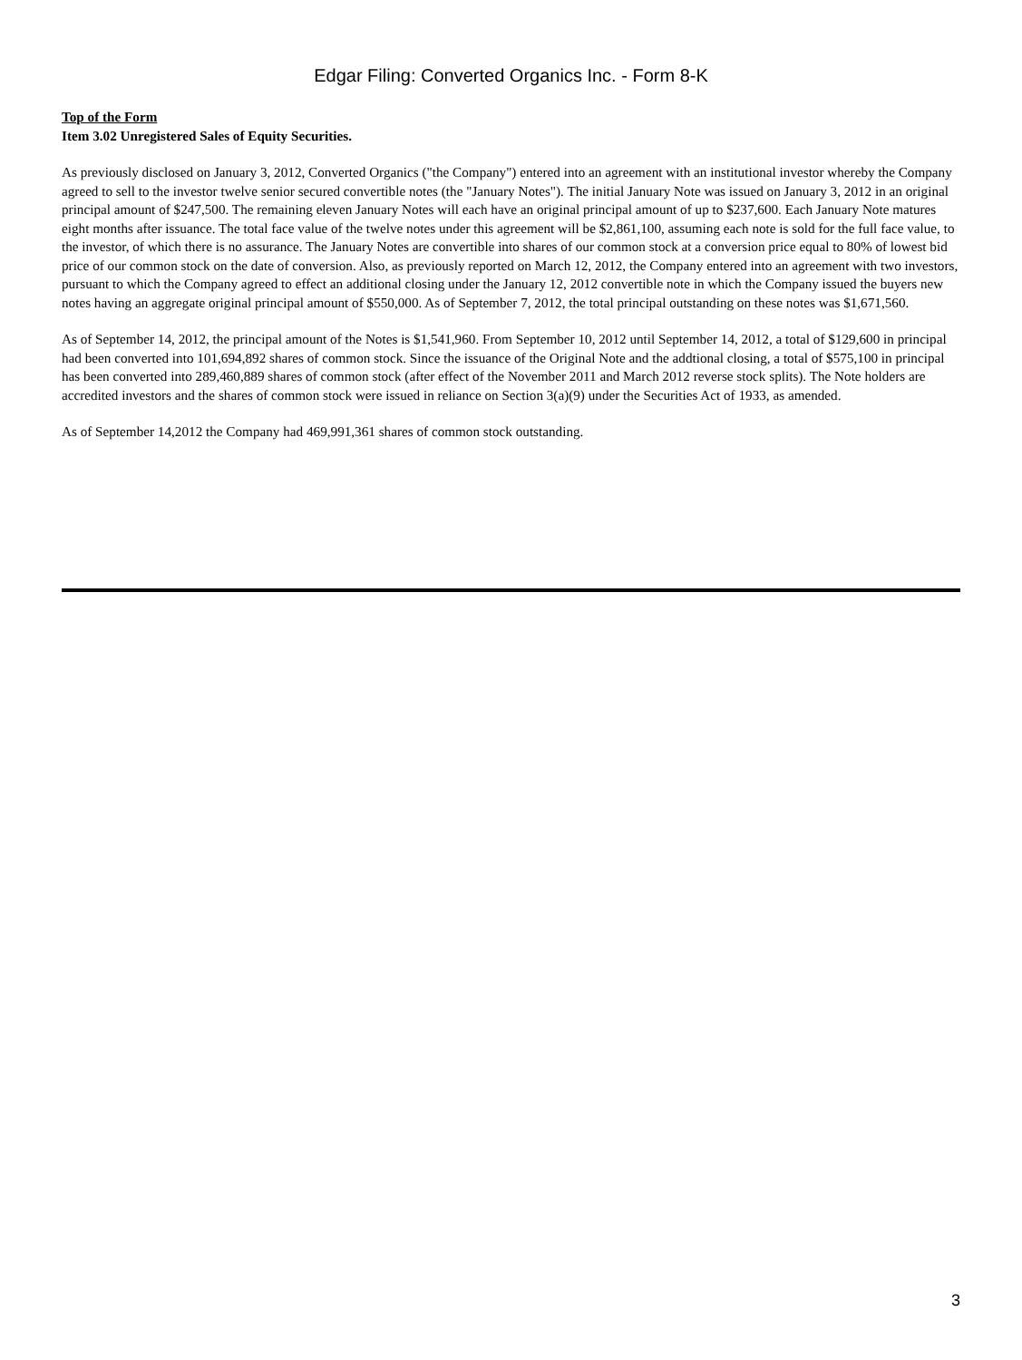Edgar Filing: Converted Organics Inc. - Form 8-K
Top of the Form
Item 3.02 Unregistered Sales of Equity Securities.
As previously disclosed on January 3, 2012, Converted Organics ("the Company") entered into an agreement with an institutional investor whereby the Company agreed to sell to the investor twelve senior secured convertible notes (the "January Notes"). The initial January Note was issued on January 3, 2012 in an original principal amount of $247,500. The remaining eleven January Notes will each have an original principal amount of up to $237,600. Each January Note matures eight months after issuance. The total face value of the twelve notes under this agreement will be $2,861,100, assuming each note is sold for the full face value, to the investor, of which there is no assurance. The January Notes are convertible into shares of our common stock at a conversion price equal to 80% of lowest bid price of our common stock on the date of conversion. Also, as previously reported on March 12, 2012, the Company entered into an agreement with two investors, pursuant to which the Company agreed to effect an additional closing under the January 12, 2012 convertible note in which the Company issued the buyers new notes having an aggregate original principal amount of $550,000. As of September 7, 2012, the total principal outstanding on these notes was $1,671,560.
As of September 14, 2012, the principal amount of the Notes is $1,541,960. From September 10, 2012 until September 14, 2012, a total of $129,600 in principal had been converted into 101,694,892 shares of common stock. Since the issuance of the Original Note and the addtional closing, a total of $575,100 in principal has been converted into 289,460,889 shares of common stock (after effect of the November 2011 and March 2012 reverse stock splits). The Note holders are accredited investors and the shares of common stock were issued in reliance on Section 3(a)(9) under the Securities Act of 1933, as amended.
As of September 14,2012 the Company had 469,991,361 shares of common stock outstanding.
3